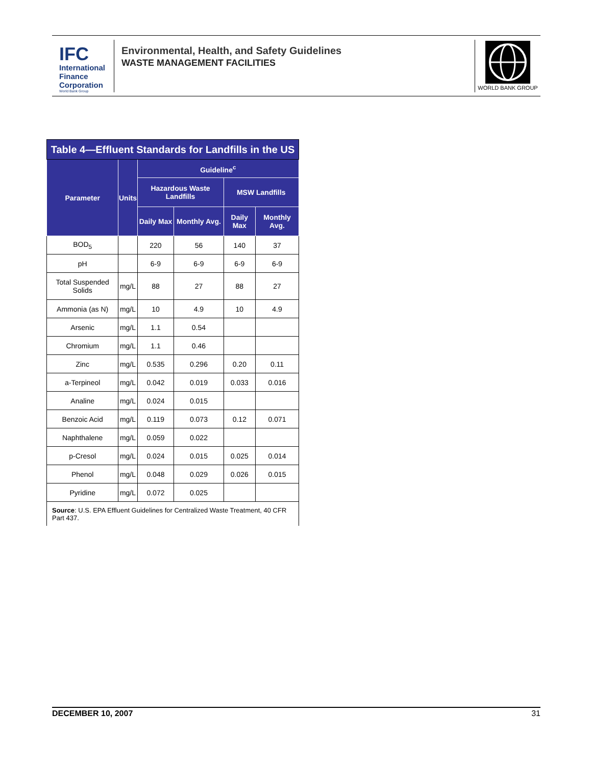IFC
International
Finance
Corporation
World Bank Group
Environmental, Health, and Safety Guidelines
WASTE MANAGEMENT FACILITIES
WORLD BANK GROUP
| Table 4—Effluent Standards for Landfills in the US | | | | | |
| --- | --- | --- | --- | --- | --- |
| Parameter | Units | Guideline<sup>c</sup> | | | |
| | | Hazardous Waste Landfills | | MSW Landfills | |
| | | Daily Max | Monthly Avg. | Daily Max | Monthly Avg. |
| BOD<sub>5</sub> | | 220 | 56 | 140 | 37 |
| pH | | 6-9 | 6-9 | 6-9 | 6-9 |
| Total Suspended Solids | mg/L | 88 | 27 | 88 | 27 |
| Ammonia (as N) | mg/L | 10 | 4.9 | 10 | 4.9 |
| Arsenic | mg/L | 1.1 | 0.54 | | |
| Chromium | mg/L | 1.1 | 0.46 | | |
| Zinc | mg/L | 0.535 | 0.296 | 0.20 | 0.11 |
| a-Terpineol | mg/L | 0.042 | 0.019 | 0.033 | 0.016 |
| Analine | mg/L | 0.024 | 0.015 | | |
| Benzoic Acid | mg/L | 0.119 | 0.073 | 0.12 | 0.071 |
| Naphthalene | mg/L | 0.059 | 0.022 | | |
| p-Cresol | mg/L | 0.024 | 0.015 | 0.025 | 0.014 |
| Phenol | mg/L | 0.048 | 0.029 | 0.026 | 0.015 |
| Pyridine | mg/L | 0.072 | 0.025 | | |
| Source : U.S. EPA Effluent Guidelines for Centralized Waste Treatment, 40 CFR Part 437. | | | | | |
DECEMBER 10, 2007 31